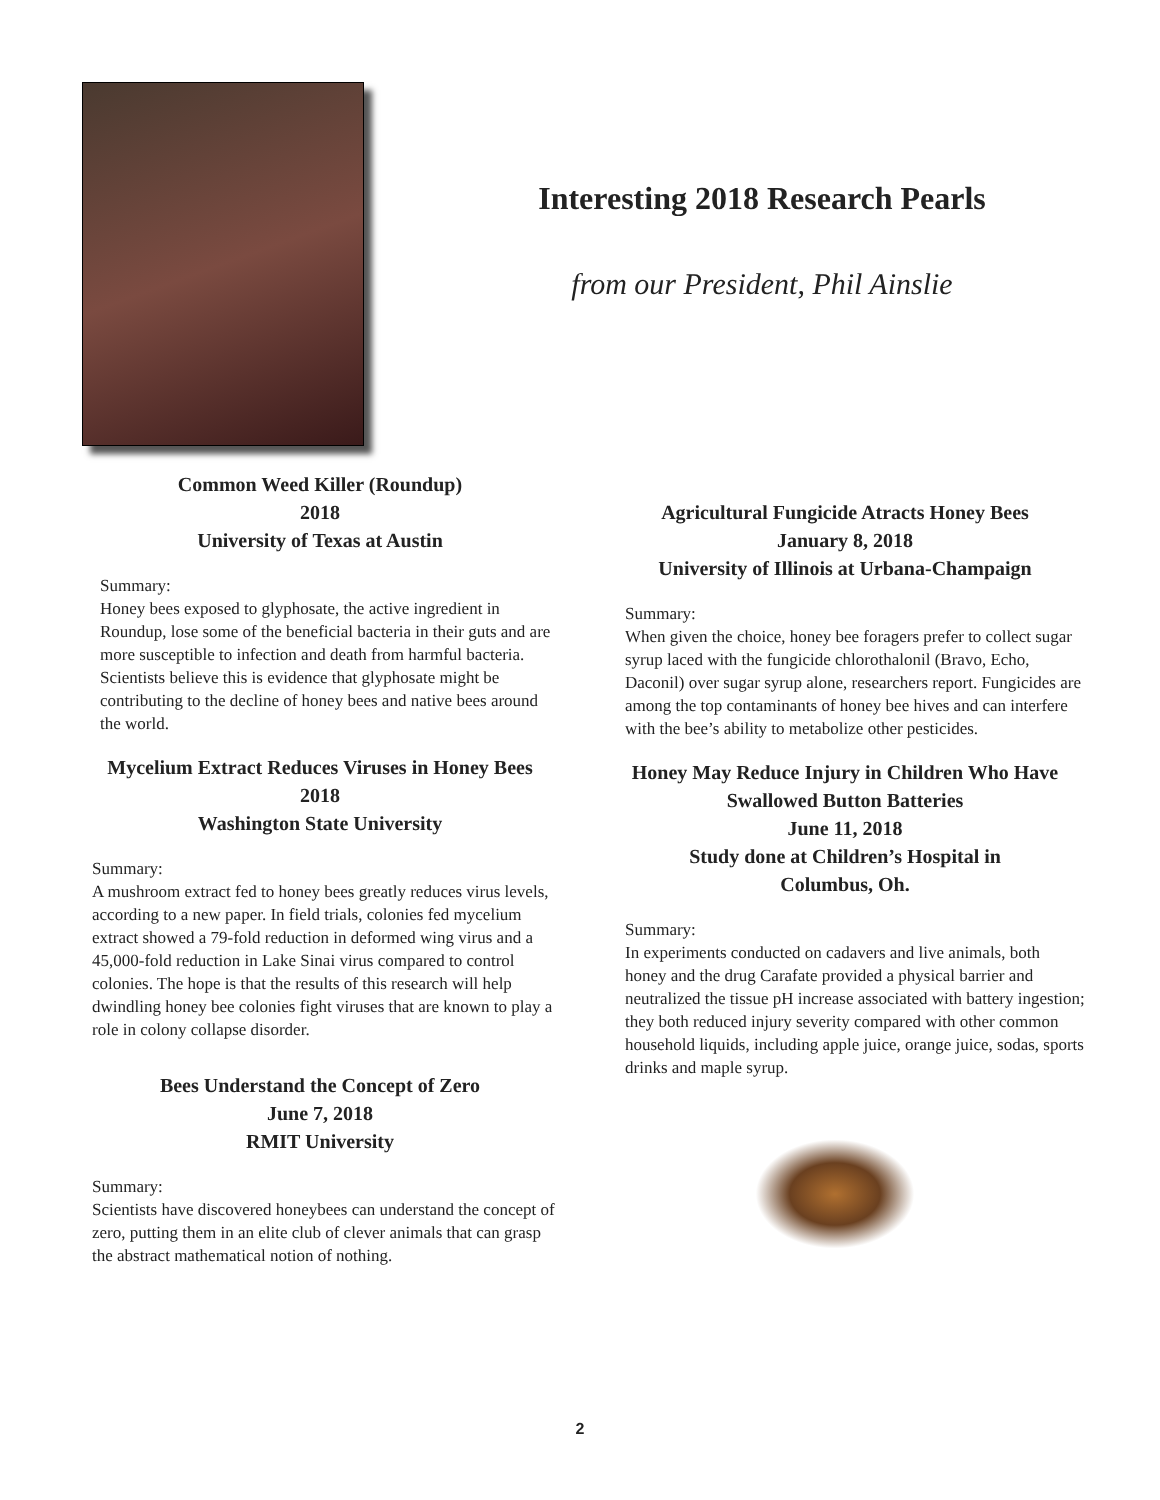Interesting 2018 Research Pearls
from our President, Phil Ainslie
Common Weed Killer (Roundup)
2018
University of Texas at Austin
Summary:
Honey bees exposed to glyphosate, the active ingredient in Roundup, lose some of the beneficial bacteria in their guts and are more susceptible to infection and death from harmful bacteria. Scientists believe this is evidence that glyphosate might be contributing to the decline of honey bees and native bees around the world.
Mycelium Extract Reduces Viruses in Honey Bees
2018
Washington State University
Summary:
A mushroom extract fed to honey bees greatly reduces virus levels, according to a new paper. In field trials, colonies fed mycelium extract showed a 79-fold reduction in deformed wing virus and a 45,000-fold reduction in Lake Sinai virus compared to control colonies. The hope is that the results of this research will help dwindling honey bee colonies fight viruses that are known to play a role in colony collapse disorder.
Bees Understand the Concept of Zero
June 7, 2018
RMIT University
Summary:
Scientists have discovered honeybees can understand the concept of zero, putting them in an elite club of clever animals that can grasp the abstract mathematical notion of nothing.
Agricultural Fungicide Atracts Honey Bees
January 8, 2018
University of Illinois at Urbana-Champaign
Summary:
When given the choice, honey bee foragers prefer to collect sugar syrup laced with the fungicide chlorothalonil (Bravo, Echo, Daconil) over sugar syrup alone, researchers report. Fungicides are among the top contaminants of honey bee hives and can interfere with the bee’s ability to metabolize other pesticides.
Honey May Reduce Injury in Children Who Have
Swallowed Button Batteries
June 11, 2018
Study done at Children’s Hospital in
Columbus, Oh.
Summary:
In experiments conducted on cadavers and live animals, both honey and the drug Carafate provided a physical barrier and neutralized the tissue pH increase associated with battery ingestion; they both reduced injury severity compared with other common household liquids, including apple juice, orange juice, sodas, sports drinks and maple syrup.
2